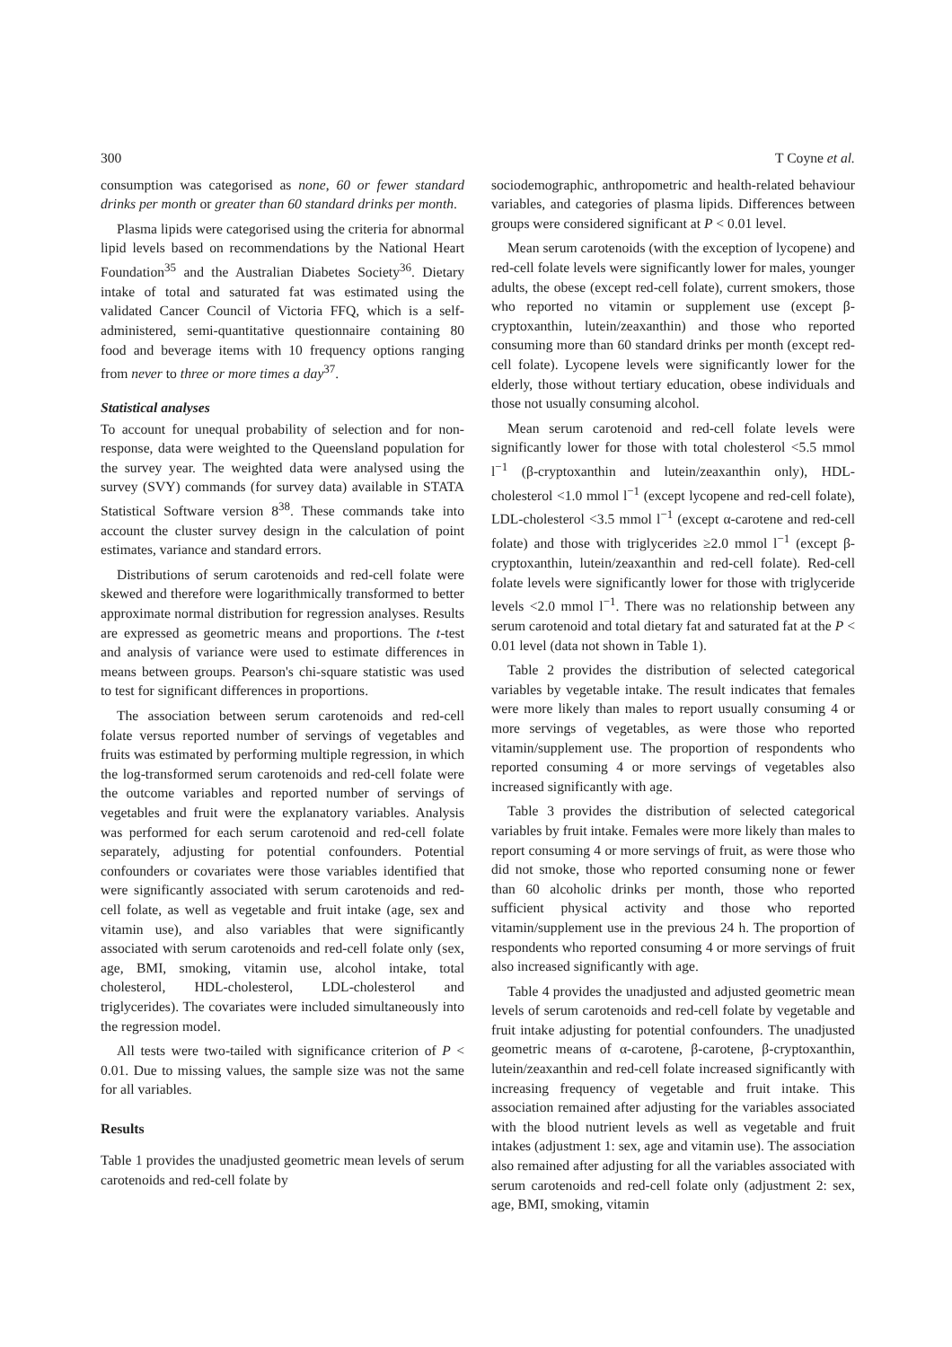300 T Coyne et al.
consumption was categorised as none, 60 or fewer standard drinks per month or greater than 60 standard drinks per month.
Plasma lipids were categorised using the criteria for abnormal lipid levels based on recommendations by the National Heart Foundation<sup>35</sup> and the Australian Diabetes Society<sup>36</sup>. Dietary intake of total and saturated fat was estimated using the validated Cancer Council of Victoria FFQ, which is a self-administered, semi-quantitative questionnaire containing 80 food and beverage items with 10 frequency options ranging from never to three or more times a day<sup>37</sup>.
Statistical analyses
To account for unequal probability of selection and for non-response, data were weighted to the Queensland population for the survey year. The weighted data were analysed using the survey (SVY) commands (for survey data) available in STATA Statistical Software version 8<sup>38</sup>. These commands take into account the cluster survey design in the calculation of point estimates, variance and standard errors.
Distributions of serum carotenoids and red-cell folate were skewed and therefore were logarithmically transformed to better approximate normal distribution for regression analyses. Results are expressed as geometric means and proportions. The t-test and analysis of variance were used to estimate differences in means between groups. Pearson's chi-square statistic was used to test for significant differences in proportions.
The association between serum carotenoids and red-cell folate versus reported number of servings of vegetables and fruits was estimated by performing multiple regression, in which the log-transformed serum carotenoids and red-cell folate were the outcome variables and reported number of servings of vegetables and fruit were the explanatory variables. Analysis was performed for each serum carotenoid and red-cell folate separately, adjusting for potential confounders. Potential confounders or covariates were those variables identified that were significantly associated with serum carotenoids and red-cell folate, as well as vegetable and fruit intake (age, sex and vitamin use), and also variables that were significantly associated with serum carotenoids and red-cell folate only (sex, age, BMI, smoking, vitamin use, alcohol intake, total cholesterol, HDL-cholesterol, LDL-cholesterol and triglycerides). The covariates were included simultaneously into the regression model.
All tests were two-tailed with significance criterion of P < 0.01. Due to missing values, the sample size was not the same for all variables.
Results
Table 1 provides the unadjusted geometric mean levels of serum carotenoids and red-cell folate by
sociodemographic, anthropometric and health-related behaviour variables, and categories of plasma lipids. Differences between groups were considered significant at P < 0.01 level.
Mean serum carotenoids (with the exception of lycopene) and red-cell folate levels were significantly lower for males, younger adults, the obese (except red-cell folate), current smokers, those who reported no vitamin or supplement use (except β-cryptoxanthin, lutein/zeaxanthin) and those who reported consuming more than 60 standard drinks per month (except red-cell folate). Lycopene levels were significantly lower for the elderly, those without tertiary education, obese individuals and those not usually consuming alcohol.
Mean serum carotenoid and red-cell folate levels were significantly lower for those with total cholesterol <5.5 mmol l<sup>−1</sup> (β-cryptoxanthin and lutein/zeaxanthin only), HDL-cholesterol <1.0 mmol l<sup>−1</sup> (except lycopene and red-cell folate), LDL-cholesterol <3.5 mmol l<sup>−1</sup> (except α-carotene and red-cell folate) and those with triglycerides ≥2.0 mmol l<sup>−1</sup> (except β-cryptoxanthin, lutein/zeaxanthin and red-cell folate). Red-cell folate levels were significantly lower for those with triglyceride levels <2.0 mmol l<sup>−1</sup>. There was no relationship between any serum carotenoid and total dietary fat and saturated fat at the P < 0.01 level (data not shown in Table 1).
Table 2 provides the distribution of selected categorical variables by vegetable intake. The result indicates that females were more likely than males to report usually consuming 4 or more servings of vegetables, as were those who reported vitamin/supplement use. The proportion of respondents who reported consuming 4 or more servings of vegetables also increased significantly with age.
Table 3 provides the distribution of selected categorical variables by fruit intake. Females were more likely than males to report consuming 4 or more servings of fruit, as were those who did not smoke, those who reported consuming none or fewer than 60 alcoholic drinks per month, those who reported sufficient physical activity and those who reported vitamin/supplement use in the previous 24 h. The proportion of respondents who reported consuming 4 or more servings of fruit also increased significantly with age.
Table 4 provides the unadjusted and adjusted geometric mean levels of serum carotenoids and red-cell folate by vegetable and fruit intake adjusting for potential confounders. The unadjusted geometric means of α-carotene, β-carotene, β-cryptoxanthin, lutein/zeaxanthin and red-cell folate increased significantly with increasing frequency of vegetable and fruit intake. This association remained after adjusting for the variables associated with the blood nutrient levels as well as vegetable and fruit intakes (adjustment 1: sex, age and vitamin use). The association also remained after adjusting for all the variables associated with serum carotenoids and red-cell folate only (adjustment 2: sex, age, BMI, smoking, vitamin